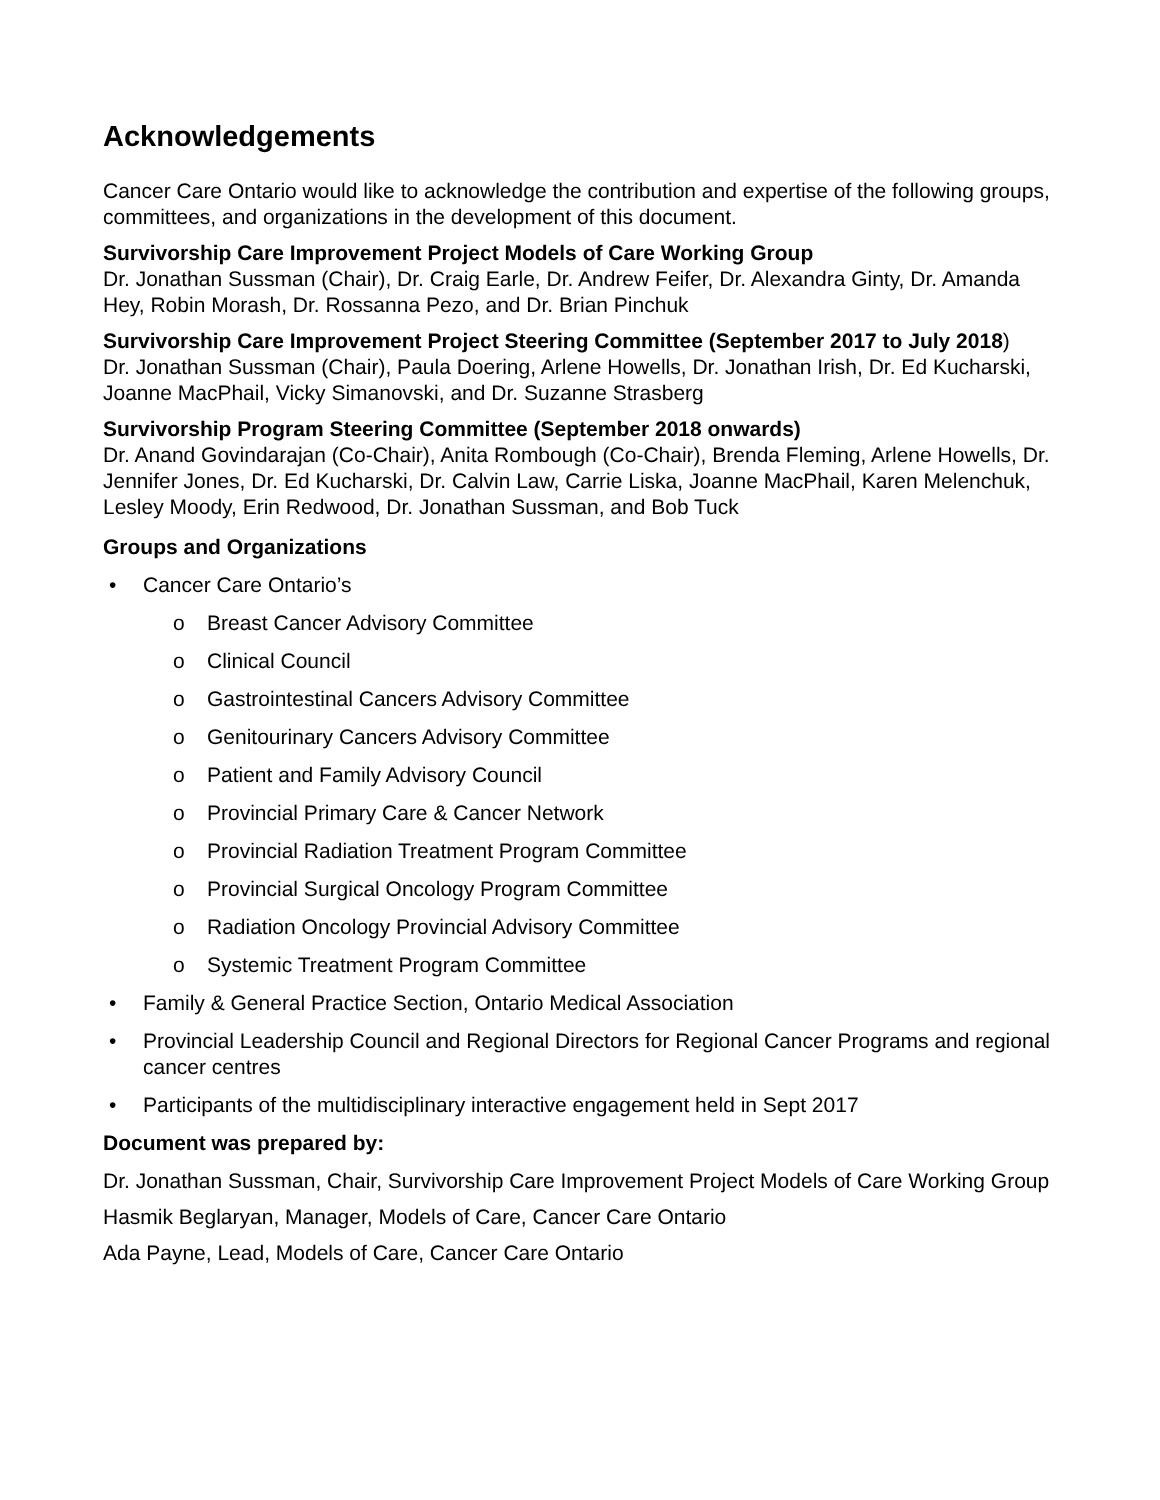Acknowledgements
Cancer Care Ontario would like to acknowledge the contribution and expertise of the following groups, committees, and organizations in the development of this document.
Survivorship Care Improvement Project Models of Care Working Group
Dr. Jonathan Sussman (Chair), Dr. Craig Earle, Dr. Andrew Feifer, Dr. Alexandra Ginty, Dr. Amanda Hey, Robin Morash, Dr. Rossanna Pezo, and Dr. Brian Pinchuk
Survivorship Care Improvement Project Steering Committee (September 2017 to July 2018)
Dr. Jonathan Sussman (Chair), Paula Doering, Arlene Howells, Dr. Jonathan Irish, Dr. Ed Kucharski, Joanne MacPhail, Vicky Simanovski, and Dr. Suzanne Strasberg
Survivorship Program Steering Committee (September 2018 onwards)
Dr. Anand Govindarajan (Co-Chair), Anita Rombough (Co-Chair), Brenda Fleming, Arlene Howells, Dr. Jennifer Jones, Dr. Ed Kucharski, Dr. Calvin Law, Carrie Liska, Joanne MacPhail, Karen Melenchuk, Lesley Moody, Erin Redwood, Dr. Jonathan Sussman, and Bob Tuck
Groups and Organizations
• Cancer Care Ontario’s
o Breast Cancer Advisory Committee
o Clinical Council
o Gastrointestinal Cancers Advisory Committee
o Genitourinary Cancers Advisory Committee
o Patient and Family Advisory Council
o Provincial Primary Care & Cancer Network
o Provincial Radiation Treatment Program Committee
o Provincial Surgical Oncology Program Committee
o Radiation Oncology Provincial Advisory Committee
o Systemic Treatment Program Committee
• Family & General Practice Section, Ontario Medical Association
• Provincial Leadership Council and Regional Directors for Regional Cancer Programs and regional cancer centres
• Participants of the multidisciplinary interactive engagement held in Sept 2017
Document was prepared by:
Dr. Jonathan Sussman, Chair, Survivorship Care Improvement Project Models of Care Working Group
Hasmik Beglaryan, Manager, Models of Care, Cancer Care Ontario
Ada Payne, Lead, Models of Care, Cancer Care Ontario